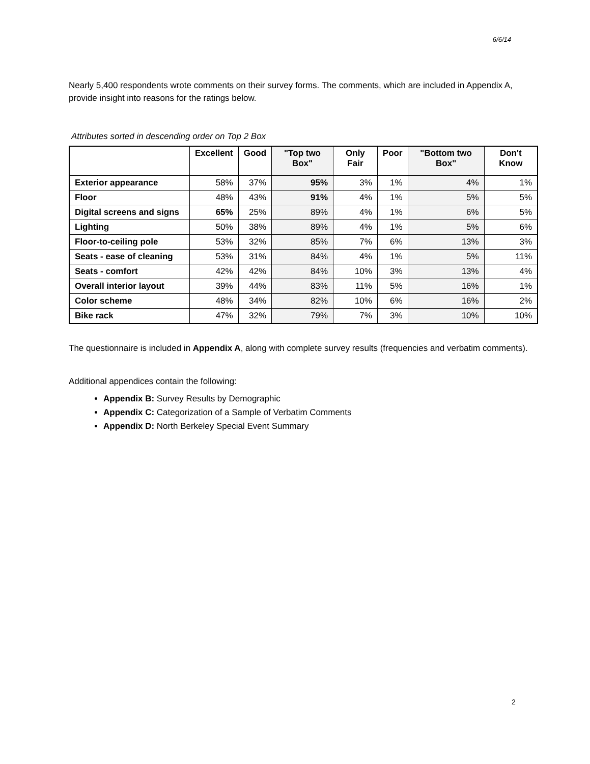6/6/14
Nearly 5,400 respondents wrote comments on their survey forms. The comments, which are included in Appendix A, provide insight into reasons for the ratings below.
Attributes sorted in descending order on Top 2 Box
| | Excellent | Good | "Top two Box" | Only Fair | Poor | "Bottom two Box" | Don't Know |
| --- | --- | --- | --- | --- | --- | --- | --- |
| Exterior appearance | 58% | 37% | 95% | 3% | 1% | 4% | 1% |
| Floor | 48% | 43% | 91% | 4% | 1% | 5% | 5% |
| Digital screens and signs | 65% | 25% | 89% | 4% | 1% | 6% | 5% |
| Lighting | 50% | 38% | 89% | 4% | 1% | 5% | 6% |
| Floor-to-ceiling pole | 53% | 32% | 85% | 7% | 6% | 13% | 3% |
| Seats - ease of cleaning | 53% | 31% | 84% | 4% | 1% | 5% | 11% |
| Seats - comfort | 42% | 42% | 84% | 10% | 3% | 13% | 4% |
| Overall interior layout | 39% | 44% | 83% | 11% | 5% | 16% | 1% |
| Color scheme | 48% | 34% | 82% | 10% | 6% | 16% | 2% |
| Bike rack | 47% | 32% | 79% | 7% | 3% | 10% | 10% |
The questionnaire is included in Appendix A, along with complete survey results (frequencies and verbatim comments).
Additional appendices contain the following:
Appendix B: Survey Results by Demographic
Appendix C: Categorization of a Sample of Verbatim Comments
Appendix D: North Berkeley Special Event Summary
2